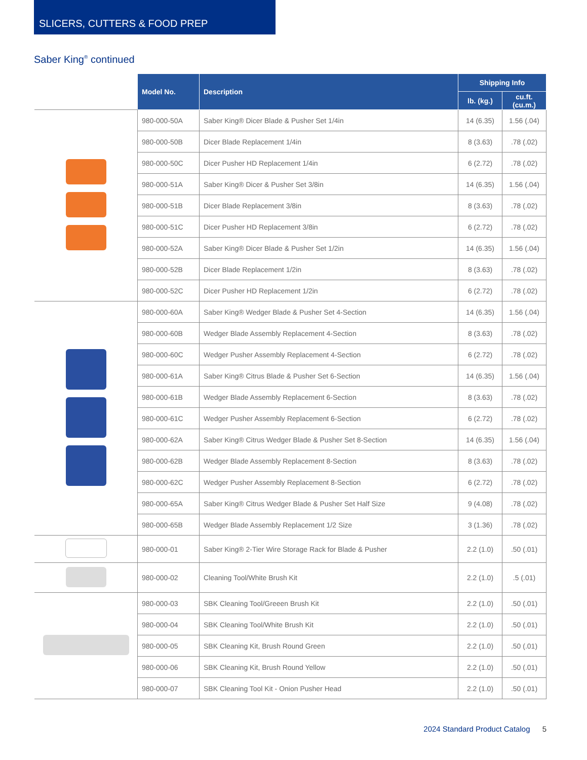SLICERS, CUTTERS & FOOD PREP
Saber King<sup>®</sup> continued
| | Model No. | Description | Shipping Info | |
| | | | lb. (kg.) | cu.ft. (cu.m.) |
| | 980-000-50A | Saber King® Dicer Blade & Pusher Set 1/4in | 14 (6.35) | 1.56 (.04) |
| | 980-000-50B | Dicer Blade Replacement 1/4in | 8 (3.63) | .78 (.02) |
| | 980-000-50C | Dicer Pusher HD Replacement 1/4in | 6 (2.72) | .78 (.02) |
| | 980-000-51A | Saber King® Dicer & Pusher Set 3/8in | 14 (6.35) | 1.56 (.04) |
| | 980-000-51B | Dicer Blade Replacement 3/8in | 8 (3.63) | .78 (.02) |
| | 980-000-51C | Dicer Pusher HD Replacement 3/8in | 6 (2.72) | .78 (.02) |
| | 980-000-52A | Saber King® Dicer Blade & Pusher Set 1/2in | 14 (6.35) | 1.56 (.04) |
| | 980-000-52B | Dicer Blade Replacement 1/2in | 8 (3.63) | .78 (.02) |
| | 980-000-52C | Dicer Pusher HD Replacement 1/2in | 6 (2.72) | .78 (.02) |
| | 980-000-60A | Saber King® Wedger Blade & Pusher Set 4-Section | 14 (6.35) | 1.56 (.04) |
| | 980-000-60B | Wedger Blade Assembly Replacement 4-Section | 8 (3.63) | .78 (.02) |
| | 980-000-60C | Wedger Pusher Assembly Replacement 4-Section | 6 (2.72) | .78 (.02) |
| | 980-000-61A | Saber King® Citrus Blade & Pusher Set 6-Section | 14 (6.35) | 1.56 (.04) |
| | 980-000-61B | Wedger Blade Assembly Replacement 6-Section | 8 (3.63) | .78 (.02) |
| | 980-000-61C | Wedger Pusher Assembly Replacement 6-Section | 6 (2.72) | .78 (.02) |
| | 980-000-62A | Saber King® Citrus Wedger Blade & Pusher Set 8-Section | 14 (6.35) | 1.56 (.04) |
| | 980-000-62B | Wedger Blade Assembly Replacement 8-Section | 8 (3.63) | .78 (.02) |
| | 980-000-62C | Wedger Pusher Assembly Replacement 8-Section | 6 (2.72) | .78 (.02) |
| | 980-000-65A | Saber King® Citrus Wedger Blade & Pusher Set Half Size | 9 (4.08) | .78 (.02) |
| | 980-000-65B | Wedger Blade Assembly Replacement 1/2 Size | 3 (1.36) | .78 (.02) |
| | 980-000-01 | Saber King® 2-Tier Wire Storage Rack for Blade & Pusher | 2.2 (1.0) | .50 (.01) |
| | 980-000-02 | Cleaning Tool/White Brush Kit | 2.2 (1.0) | .5 (.01) |
| | 980-000-03 | SBK Cleaning Tool/Greeen Brush Kit | 2.2 (1.0) | .50 (.01) |
| | 980-000-04 | SBK Cleaning Tool/White Brush Kit | 2.2 (1.0) | .50 (.01) |
| | 980-000-05 | SBK Cleaning Kit, Brush Round Green | 2.2 (1.0) | .50 (.01) |
| | 980-000-06 | SBK Cleaning Kit, Brush Round Yellow | 2.2 (1.0) | .50 (.01) |
| | 980-000-07 | SBK Cleaning Tool Kit - Onion Pusher Head | 2.2 (1.0) | .50 (.01) |
2024 Standard Product Catalog 5